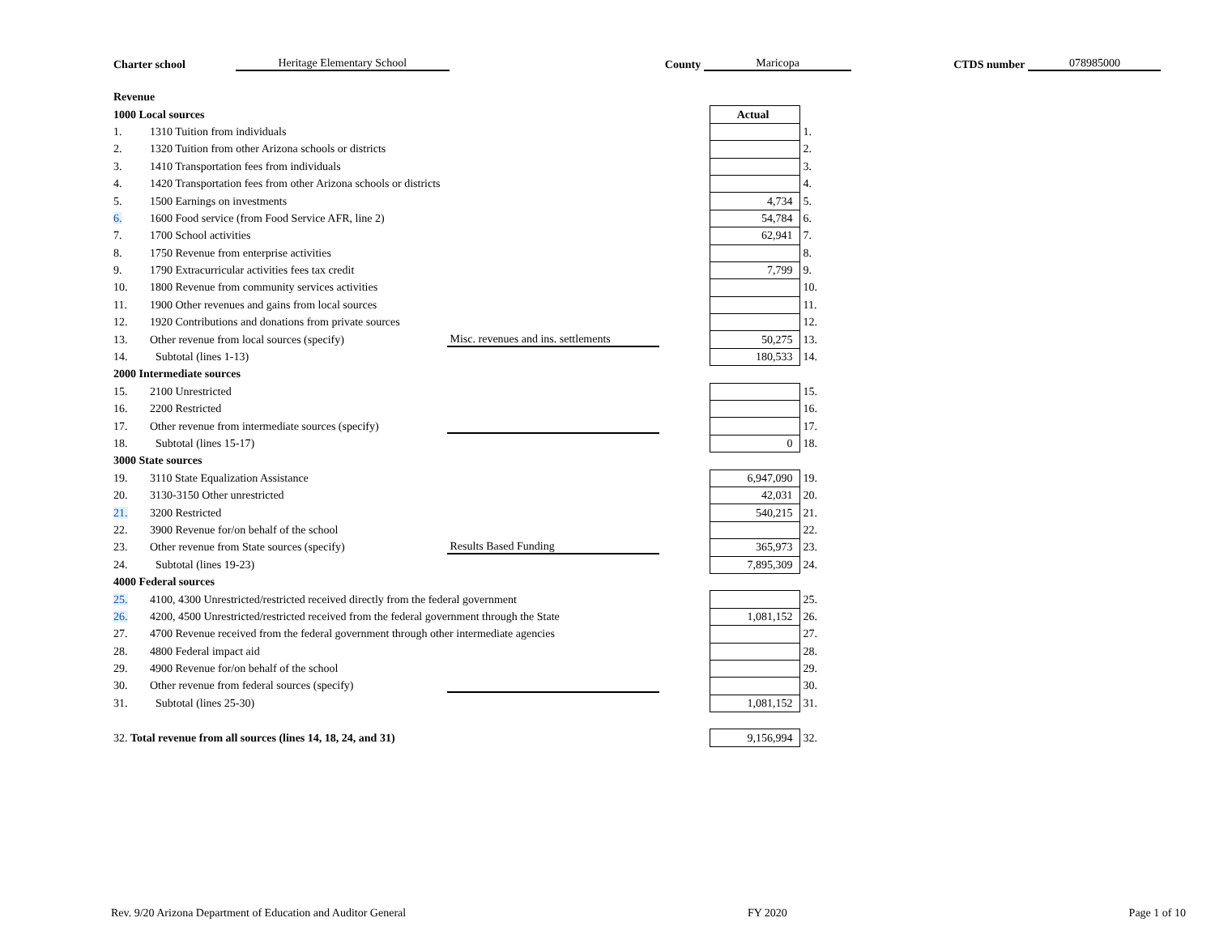Charter school Heritage Elementary School County Maricopa CTDS number 078985000
| Revenue | | | | |
| 1000 Local sources | | | Actual | |
| 1. | 1310 Tuition from individuals | | | 1. |
| 2. | 1320 Tuition from other Arizona schools or districts | | | 2. |
| 3. | 1410 Transportation fees from individuals | | | 3. |
| 4. | 1420 Transportation fees from other Arizona schools or districts | | | 4. |
| 5. | 1500 Earnings on investments | | 4,734 | 5. |
| 6. | 1600 Food service (from Food Service AFR, line 2) | | 54,784 | 6. |
| 7. | 1700 School activities | | 62,941 | 7. |
| 8. | 1750 Revenue from enterprise activities | | | 8. |
| 9. | 1790 Extracurricular activities fees tax credit | | 7,799 | 9. |
| 10. | 1800 Revenue from community services activities | | | 10. |
| 11. | 1900 Other revenues and gains from local sources | | | 11. |
| 12. | 1920 Contributions and donations from private sources | | | 12. |
| 13. | Other revenue from local sources (specify) | Misc. revenues and ins. settlements | 50,275 | 13. |
| 14. | Subtotal (lines 1-13) | | 180,533 | 14. |
| 2000 Intermediate sources | | | | |
| 15. | 2100 Unrestricted | | | 15. |
| 16. | 2200 Restricted | | | 16. |
| 17. | Other revenue from intermediate sources (specify) | | | 17. |
| 18. | Subtotal (lines 15-17) | | 0 | 18. |
| 3000 State sources | | | | |
| 19. | 3110 State Equalization Assistance | | 6,947,090 | 19. |
| 20. | 3130-3150 Other unrestricted | | 42,031 | 20. |
| 21. | 3200 Restricted | | 540,215 | 21. |
| 22. | 3900 Revenue for/on behalf of the school | | | 22. |
| 23. | Other revenue from State sources (specify) | Results Based Funding | 365,973 | 23. |
| 24. | Subtotal (lines 19-23) | | 7,895,309 | 24. |
| 4000 Federal sources | | | | |
| 25. | 4100, 4300 Unrestricted/restricted received directly from the federal government | | | 25. |
| 26. | 4200, 4500 Unrestricted/restricted received from the federal government through the State | | 1,081,152 | 26. |
| 27. | 4700 Revenue received from the federal government through other intermediate agencies | | | 27. |
| 28. | 4800 Federal impact aid | | | 28. |
| 29. | 4900 Revenue for/on behalf of the school | | | 29. |
| 30. | Other revenue from federal sources (specify) | | | 30. |
| 31. | Subtotal (lines 25-30) | | 1,081,152 | 31. |
| 32. Total revenue from all sources (lines 14, 18, 24, and 31) | | | 9,156,994 | 32. |
Rev. 9/20 Arizona Department of Education and Auditor General FY 2020 Page 1 of 10